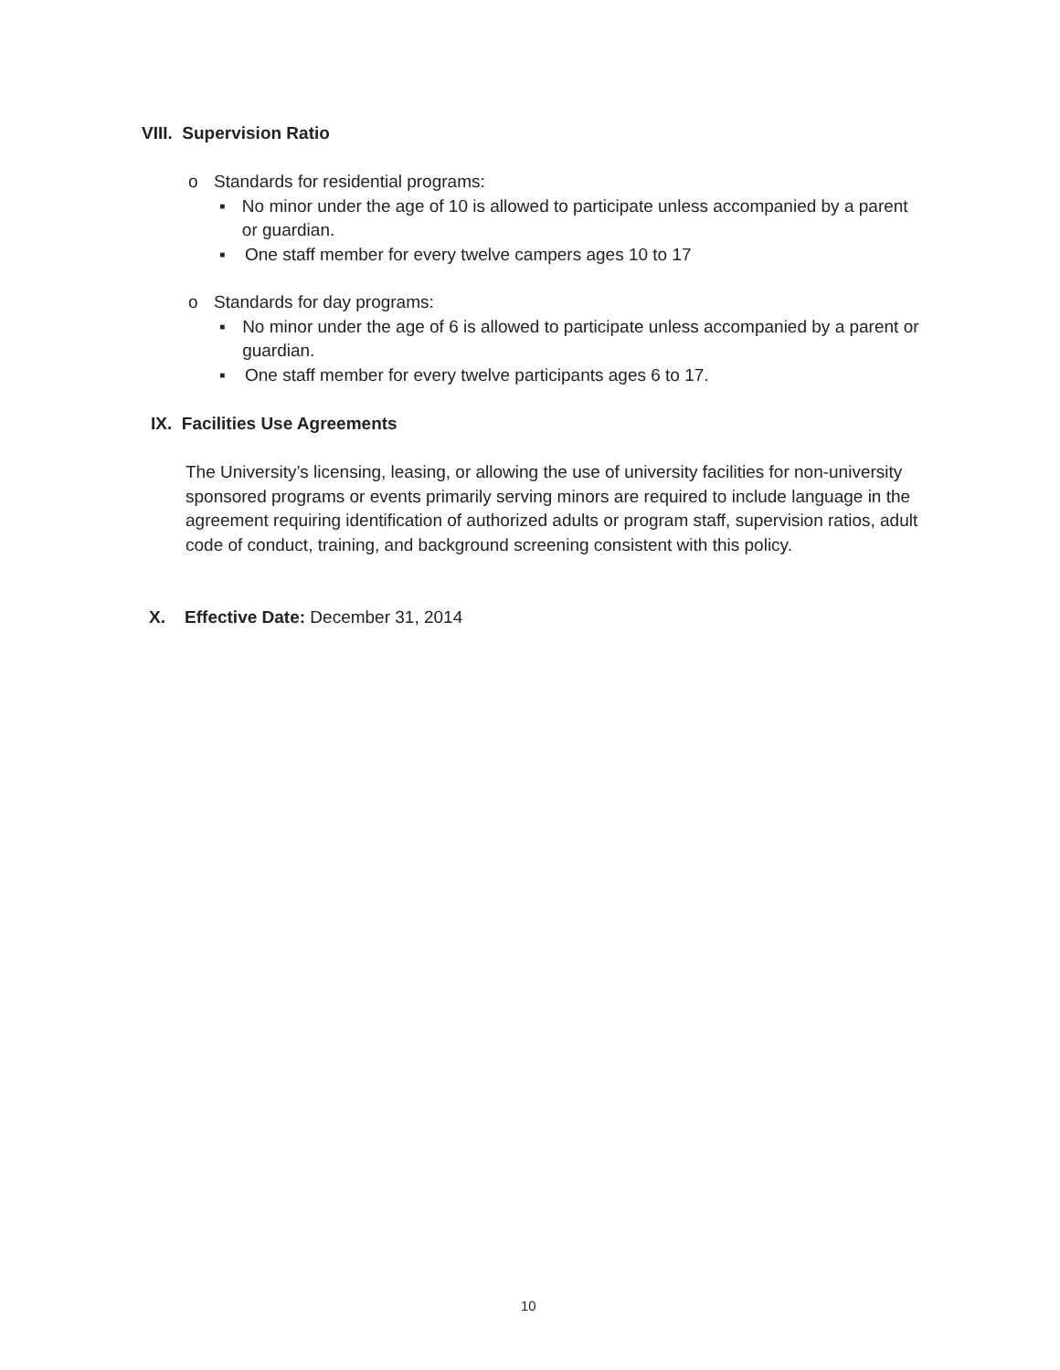VIII. Supervision Ratio
o Standards for residential programs:
▪ No minor under the age of 10 is allowed to participate unless accompanied by a parent or guardian.
▪ One staff member for every twelve campers ages 10 to 17
o Standards for day programs:
▪ No minor under the age of 6 is allowed to participate unless accompanied by a parent or guardian.
▪ One staff member for every twelve participants ages 6 to 17.
IX. Facilities Use Agreements
The University’s licensing, leasing, or allowing the use of university facilities for non-university sponsored programs or events primarily serving minors are required to include language in the agreement requiring identification of authorized adults or program staff, supervision ratios, adult code of conduct, training, and background screening consistent with this policy.
X. Effective Date: December 31, 2014
10